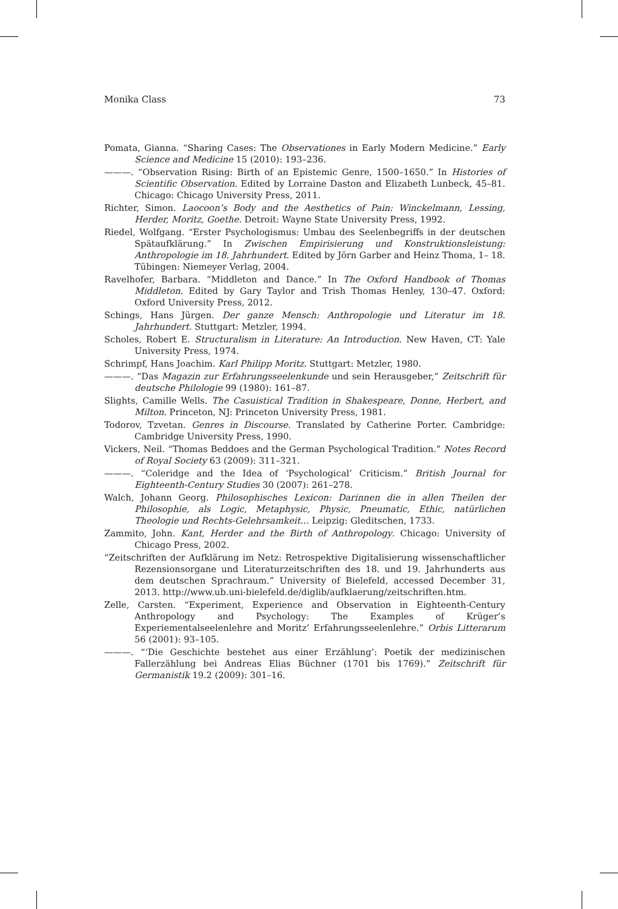Monika Class 73
Pomata, Gianna. “Sharing Cases: The Observationes in Early Modern Medicine.” Early Science and Medicine 15 (2010): 193–236.
———. “Observation Rising: Birth of an Epistemic Genre, 1500–1650.” In Histories of Scientific Observation. Edited by Lorraine Daston and Elizabeth Lunbeck, 45–81. Chicago: Chicago University Press, 2011.
Richter, Simon. Laocoon’s Body and the Aesthetics of Pain: Winckelmann, Lessing, Herder, Moritz, Goethe. Detroit: Wayne State University Press, 1992.
Riedel, Wolfgang. “Erster Psychologismus: Umbau des Seelenbegriffs in der deutschen Spätaufklärung.” In Zwischen Empirisierung und Konstruktionsleistung: Anthropologie im 18. Jahrhundert. Edited by Jörn Garber and Heinz Thoma, 1– 18. Tübingen: Niemeyer Verlag, 2004.
Ravelhofer, Barbara. “Middleton and Dance.” In The Oxford Handbook of Thomas Middleton. Edited by Gary Taylor and Trish Thomas Henley, 130–47. Oxford: Oxford University Press, 2012.
Schings, Hans Jürgen. Der ganze Mensch: Anthropologie und Literatur im 18. Jahrhundert. Stuttgart: Metzler, 1994.
Scholes, Robert E. Structuralism in Literature: An Introduction. New Haven, CT: Yale University Press, 1974.
Schrimpf, Hans Joachim. Karl Philipp Moritz. Stuttgart: Metzler, 1980.
———. “Das Magazin zur Erfahrungsseelenkunde und sein Herausgeber,” Zeitschrift für deutsche Philologie 99 (1980): 161–87.
Slights, Camille Wells. The Casuistical Tradition in Shakespeare, Donne, Herbert, and Milton. Princeton, NJ: Princeton University Press, 1981.
Todorov, Tzvetan. Genres in Discourse. Translated by Catherine Porter. Cambridge: Cambridge University Press, 1990.
Vickers, Neil. “Thomas Beddoes and the German Psychological Tradition.” Notes Record of Royal Society 63 (2009): 311–321.
———. “Coleridge and the Idea of ‘Psychological’ Criticism.” British Journal for Eighteenth-Century Studies 30 (2007): 261–278.
Walch, Johann Georg. Philosophisches Lexicon: Darinnen die in allen Theilen der Philosophie, als Logic, Metaphysic, Physic, Pneumatic, Ethic, natürlichen Theologie und Rechts-Gelehrsamkeit… Leipzig: Gleditschen, 1733.
Zammito, John. Kant, Herder and the Birth of Anthropology. Chicago: University of Chicago Press, 2002.
“Zeitschriften der Aufklärung im Netz: Retrospektive Digitalisierung wissenschaftlicher Rezensionsorgane und Literaturzeitschriften des 18. und 19. Jahrhunderts aus dem deutschen Sprachraum.” University of Bielefeld, accessed December 31, 2013. http://www.ub.uni-bielefeld.de/diglib/aufklaerung/zeitschriften.htm.
Zelle, Carsten. “Experiment, Experience and Observation in Eighteenth-Century Anthropology and Psychology: The Examples of Krüger’s Experiementalseelenlehre and Moritz’ Erfahrungsseelenlehre.” Orbis Litterarum 56 (2001): 93–105.
———. “‘Die Geschichte bestehet aus einer Erzählung’: Poetik der medizinischen Fallerzählung bei Andreas Elias Büchner (1701 bis 1769).” Zeitschrift für Germanistik 19.2 (2009): 301–16.